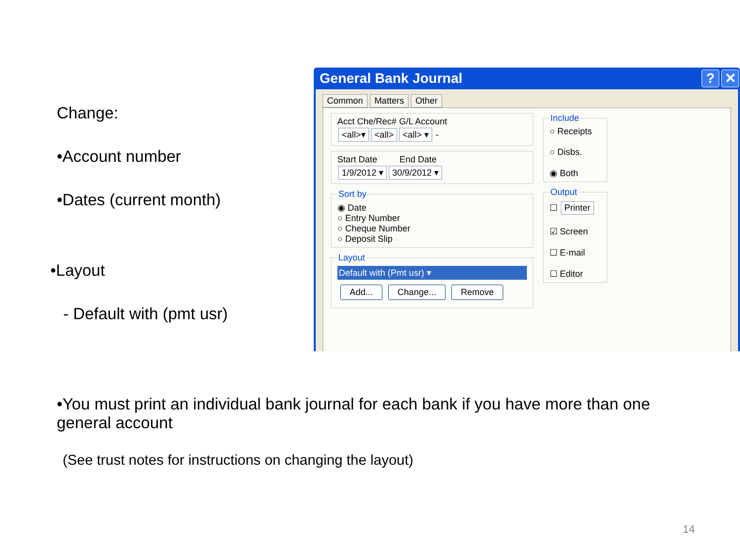Change:
•Account number
•Dates (current month)
•Layout
- Default with (pmt usr)
General Bank Journal? ✕
Common Matters Other
Acct Che/Rec# G/L Account
<all>▾ <all> <all> ▾ -
Start Date End Date
1/9/2012 ▾ 30/9/2012 ▾ Sort by◉ Date
○ Entry Number
○ Cheque Number
○ Deposit Slip Layout
Default with (Pmt usr) ▾
Add... Change... Remove
Include○ Receipts
○ Disbs.
◉ Both Output☐ Printer
☑ Screen
☐ E-mail
☐ Editor
•You must print an individual bank journal for each bank if you have more than one general account
(See trust notes for instructions on changing the layout)
14